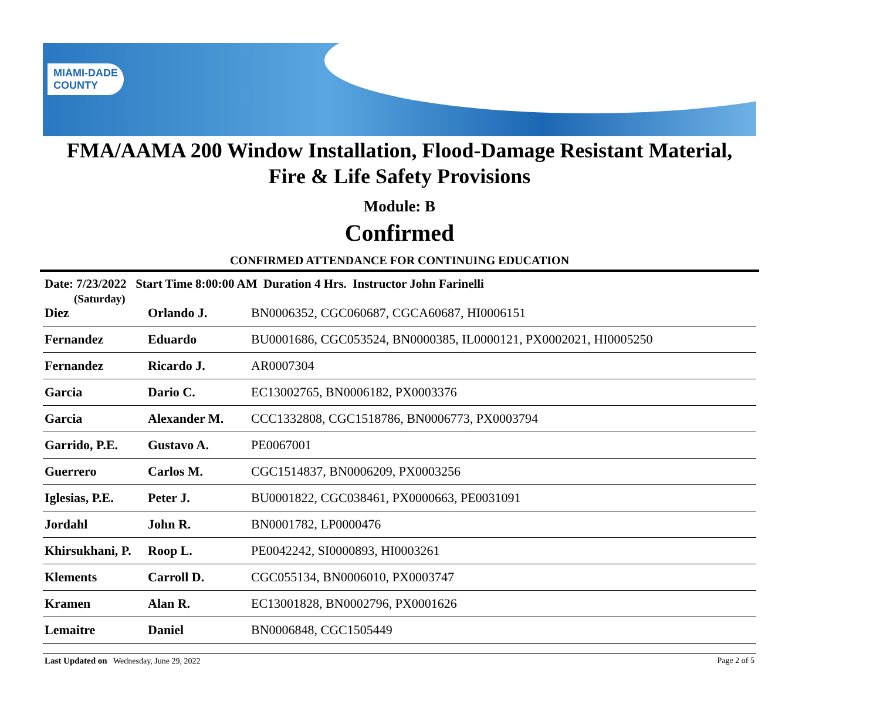MIAMI-DADE
COUNTY
FMA/AAMA 200 Window Installation, Flood-Damage Resistant Material,
Fire & Life Safety Provisions
Module: B
Confirmed
CONFIRMED ATTENDANCE FOR CONTINUING EDUCATION
Date: 7/23/2022 Start Time 8:00:00 AM Duration 4 Hrs. Instructor John Farinelli
(Saturday)
| Diez | Orlando J. | BN0006352, CGC060687, CGCA60687, HI0006151 |
| Fernandez | Eduardo | BU0001686, CGC053524, BN0000385, IL0000121, PX0002021, HI0005250 |
| Fernandez | Ricardo J. | AR0007304 |
| Garcia | Dario C. | EC13002765, BN0006182, PX0003376 |
| Garcia | Alexander M. | CCC1332808, CGC1518786, BN0006773, PX0003794 |
| Garrido, P.E. | Gustavo A. | PE0067001 |
| Guerrero | Carlos M. | CGC1514837, BN0006209, PX0003256 |
| Iglesias, P.E. | Peter J. | BU0001822, CGC038461, PX0000663, PE0031091 |
| Jordahl | John R. | BN0001782, LP0000476 |
| Khirsukhani, P. | Roop L. | PE0042242, SI0000893, HI0003261 |
| Klements | Carroll D. | CGC055134, BN0006010, PX0003747 |
| Kramen | Alan R. | EC13001828, BN0002796, PX0001626 |
| Lemaitre | Daniel | BN0006848, CGC1505449 |
Last Updated on Wednesday, June 29, 2022 Page 2 of 5